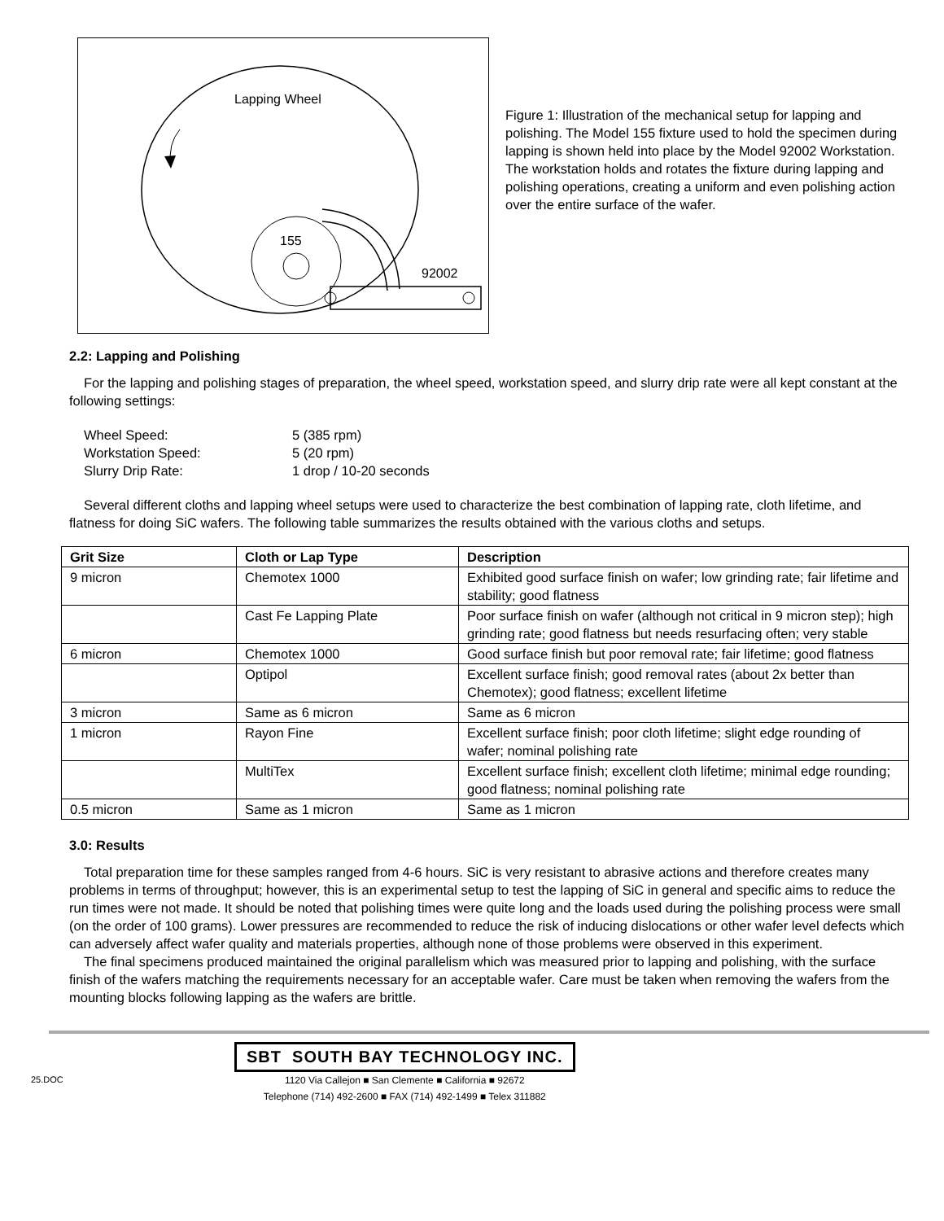Lapping Wheel
155
92002
Figure 1: Illustration of the mechanical setup for lapping and polishing. The Model 155 fixture used to hold the specimen during lapping is shown held into place by the Model 92002 Workstation. The workstation holds and rotates the fixture during lapping and polishing operations, creating a uniform and even polishing action over the entire surface of the wafer.
2.2: Lapping and Polishing
For the lapping and polishing stages of preparation, the wheel speed, workstation speed, and slurry drip rate were all kept constant at the following settings:
Wheel Speed: 5 (385 rpm)
Workstation Speed: 5 (20 rpm)
Slurry Drip Rate: 1 drop / 10-20 seconds
Several different cloths and lapping wheel setups were used to characterize the best combination of lapping rate, cloth lifetime, and flatness for doing SiC wafers. The following table summarizes the results obtained with the various cloths and setups.
| Grit Size | Cloth or Lap Type | Description |
| --- | --- | --- |
| 9 micron | Chemotex 1000 | Exhibited good surface finish on wafer; low grinding rate; fair lifetime and stability; good flatness |
| | Cast Fe Lapping Plate | Poor surface finish on wafer (although not critical in 9 micron step); high grinding rate; good flatness but needs resurfacing often; very stable |
| 6 micron | Chemotex 1000 | Good surface finish but poor removal rate; fair lifetime; good flatness |
| | Optipol | Excellent surface finish; good removal rates (about 2x better than Chemotex); good flatness; excellent lifetime |
| 3 micron | Same as 6 micron | Same as 6 micron |
| 1 micron | Rayon Fine | Excellent surface finish; poor cloth lifetime; slight edge rounding of wafer; nominal polishing rate |
| | MultiTex | Excellent surface finish; excellent cloth lifetime; minimal edge rounding; good flatness; nominal polishing rate |
| 0.5 micron | Same as 1 micron | Same as 1 micron |
3.0: Results
Total preparation time for these samples ranged from 4-6 hours. SiC is very resistant to abrasive actions and therefore creates many problems in terms of throughput; however, this is an experimental setup to test the lapping of SiC in general and specific aims to reduce the run times were not made. It should be noted that polishing times were quite long and the loads used during the polishing process were small (on the order of 100 grams). Lower pressures are recommended to reduce the risk of inducing dislocations or other wafer level defects which can adversely affect wafer quality and materials properties, although none of those problems were observed in this experiment.
The final specimens produced maintained the original parallelism which was measured prior to lapping and polishing, with the surface finish of the wafers matching the requirements necessary for an acceptable wafer. Care must be taken when removing the wafers from the mounting blocks following lapping as the wafers are brittle.
25.DOC
SBT SOUTH BAY TECHNOLOGY INC.
1120 Via Callejon ■ San Clemente ■ California ■ 92672
Telephone (714) 492-2600 ■ FAX (714) 492-1499 ■ Telex 311882